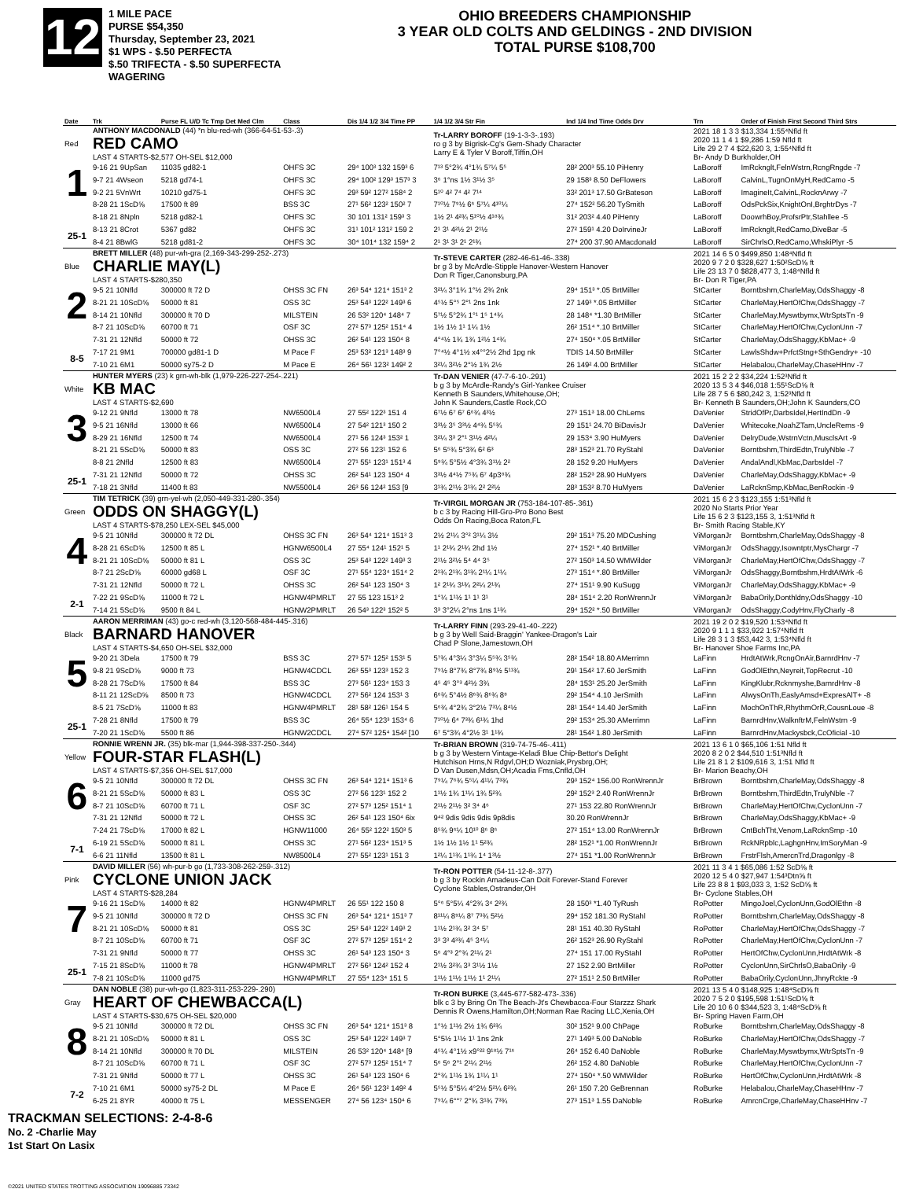12
1 MILE PACE
PURSE $54,350
Thursday, September 23, 2021
$1 WPS - $.50 PERFECTA
$.50 TRIFECTA - $.50 SUPERFECTA
WAGERING
OHIO BREEDERS CHAMPIONSHIP
3 YEAR OLD COLTS AND GELDINGS - 2ND DIVISION
TOTAL PURSE $108,700
| Date | Trk | Purse FL U/D Tc Tmp Det Med Clm | Class | Dis 1/4 1/2 3/4 Time PP | 1/4 1/2 3/4 Str Fin | Ind 1/4 Ind Time Odds Drv | Trn | Order of Finish First Second Third Strs |
| --- | --- | --- | --- | --- | --- | --- | --- | --- |
| Red | ANTHONY MACDONALD (44) *n blu-red-wh (366-64-51-53-.3) RED CAMO LAST 4 STARTS-$2,577 OH-SEL $12,000 | | | | Tr-LARRY BOROFF (19-1-3-3-.193) ro g 3 by Bigrisk-Cg's Gem-Shady Character Larry E & Tyler V Boroff,Tiffin,OH | | 2021 18 1 3 3 $13,334 1:55⁴Nfld ft 2020 11 1 4 1 $9,286 1:59 Nfld ft Life 29 2 7 4 $22,620 3, 1:55⁴Nfld ft Br- Andy D Burkholder,OH | |
| 1 25-1 | 9-16 21 9UpSan | 11035 gd82-1 | OHFS 3C | 29⁴ 100³ 132 159³ 6 | 7¹³ 5°2¾ 4°1¾ 5⁷¼ 5⁵ | 28² 200³ 55.10 PiHenry | LaBoroff | ImRcknglt,FelnWstrn,RcngRngde -7 |
| | 9-7 21 4Wseon | 5218 gd74-1 | OHFS 3C | 29⁴ 100² 129³ 157³ 3 | 3⁶ 1°ns 1½ 3¹½ 3⁵ | 29 158³ 8.50 DeFlowers | LaBoroff | CalvinL,TugnOnMyH,RedCamo -5 |
| | 9-2 21 5VnWrt | 10210 gd75-1 | OHFS 3C | 29³ 59² 127² 158⁴ 2 | 5¹⁰ 4² 7⁴ 4² 7¹⁴ | 33² 201³ 17.50 GrBateson | LaBoroff | ImagineIt,CalvinL,RocknArwy -7 |
| | 8-28 21 1ScD⅝ | 17500 ft 89 | BSS 3C | 27¹ 56² 123² 150² 7 | 7¹⁰½ 7⁹½ 6⁶ 5⁷¼ 4¹⁰¼ | 27⁴ 152² 56.20 TySmith | LaBoroff | OdsPckSix,KnightOnI,BrghtrDys -7 |
| | 8-18 21 8Npln | 5218 gd82-1 | OHFS 3C | 30 101 131² 159³ 3 | 1½ 2¹ 4²¾ 5¹⁰½ 4¹⁸¾ | 31² 203² 4.40 PiHenry | LaBoroff | DoowrhBoy,ProfsrPtr,Stahllee -5 |
| | 8-13 21 8Crot | 5367 gd82 | OHFS 3C | 31¹ 101² 131² 159 2 | 2¹ 3¹ 4²½ 2¹ 2¹½ | 27² 159¹ 4.20 DoIrvineJr | LaBoroff | ImRcknglt,RedCamo,DiveBar -5 |
| | 8-4 21 8BwlG | 5218 gd81-2 | OHFS 3C | 30⁴ 101⁴ 132 159⁴ 2 | 2¹ 3¹ 3¹ 2¹ 2¹¾ | 27⁴ 200 37.90 AMacdonald | LaBoroff | SirChrlsO,RedCamo,WhskiPlyr -5 |
| Blue | BRETT MILLER (48) pur-wh-gra (2,169-343-299-252-.273) CHARLIE MAY(L) LAST 4 STARTS-$280,350 | | | | Tr-STEVE CARTER (282-46-61-46-.338) br g 3 by McArdle-Stipple Hanover-Western Hanover Don R Tiger,Canonsburg,PA | | 2021 14 6 5 0 $499,850 1:48⁴Nfld ft 2020 9 7 2 0 $328,627 1:50²ScD⅝ ft Life 23 13 7 0 $828,477 3, 1:48⁴Nfld ft Br- Don R Tiger,PA | |
| 2 8-5 | 9-5 21 10Nfld | 300000 ft 72 D | OHSS 3C FN | 26³ 54⁴ 121⁴ 151³ 2 | 3²¼ 3°1¾ 1°½ 2¾ 2nk | 29⁴ 151³ *.05 BrtMiller | StCarter | Borntbshm,CharleMay,OdsShaggy -8 |
| | 8-21 21 10ScD⅝ | 50000 ft 81 | OSS 3C | 25³ 54³ 122² 149³ 6 | 4⁵½ 5°⁵ 2°¹ 2ns 1nk | 27 149³ *.05 BrtMiller | StCarter | CharleMay,HertOfChw,OdsShaggy -7 |
| | 8-14 21 10Nfld | 300000 ft 70 D | MILSTEIN | 26 53² 120⁴ 148⁴ 7 | 5⁷½ 5°2¾ 1°¹ 1⁵ 1⁴¾ | 28 148⁴ *1.30 BrtMiller | StCarter | CharleMay,Myswtbymx,WtrSptsTn -9 |
| | 8-7 21 10ScD⅝ | 60700 ft 71 | OSF 3C | 27² 57³ 125² 151⁴ 4 | 1½ 1½ 1¹ 1¼ 1½ | 26² 151⁴ *.10 BrtMiller | StCarter | CharleMay,HertOfChw,CyclonUnn -7 |
| | 7-31 21 12Nfld | 50000 ft 72 | OHSS 3C | 26² 54¹ 123 150⁴ 8 | 4°⁴½ 1¾ 1¾ 1²½ 1⁴¾ | 27⁴ 150⁴ *.05 BrtMiller | StCarter | CharleMay,OdsShaggy,KbMac+ -9 |
| | 7-17 21 9M1 | 700000 gd81-1 D | M Pace F | 25³ 53² 121³ 148³ 9 | 7°⁴½ 4°1½ x4°°2½ 2hd 1pg nk | TDIS 14.50 BrtMiller | StCarter | LawlsShdw+PrfctStng+SthGendry+ -10 |
| | 7-10 21 6M1 | 50000 sy75-2 D | M Pace E | 26⁴ 56¹ 123² 149² 2 | 3²¼ 3²½ 2°½ 1¾ 2½ | 26 149² 4.00 BrtMiller | StCarter | Helabalou,CharleMay,ChaseHHnv -7 |
| White | HUNTER MYERS (23) k grn-wh-blk (1,979-226-227-254-.221) KB MAC LAST 4 STARTS-$2,690 | | | | Tr-DAN VENIER (47-7-6-10-.291) b g 3 by McArdle-Randy's Girl-Yankee Cruiser Kenneth B Saunders,Whitehouse,OH; John K Saunders,Castle Rock,CO | | 2021 15 2 2 2 $34,224 1:52³Nfld ft 2020 13 5 3 4 $46,018 1:55¹ScD⅝ ft Life 28 7 5 6 $80,242 3, 1:52³Nfld ft Br- Kenneth B Saunders,OH;John K Saunders,CO | |
| 3 25-1 | 9-12 21 9Nfld | 13000 ft 78 | NW6500L4 | 27 55² 122³ 151 4 | 6⁷½ 6⁷ 6⁷ 6⁶¾ 4³½ | 27³ 151³ 18.00 ChLems | DaVenier | StridOfPr,DarbsIdel,HertIndDn -9 |
| | 9-5 21 16Nfld | 13000 ft 66 | NW6500L4 | 27 54² 121³ 150 2 | 3³½ 3⁵ 3³½ 4⁴¾ 5⁵¾ | 29 151¹ 24.70 BiDavisJr | DaVenier | Whitecoke,NoahZTam,UncleRems -9 |
| | 8-29 21 16Nfld | 12500 ft 74 | NW6500L4 | 27¹ 56 124³ 153² 1 | 3²¼ 3³ 2°¹ 3¹½ 4²¼ | 29 153⁴ 3.90 HuMyers | DaVenier | DelryDude,WstrnVctn,MusclsArt -9 |
| | 8-21 21 5ScD⅝ | 50000 ft 83 | OSS 3C | 27² 56 123¹ 152 6 | 5⁶ 5⁵¾ 5°3¾ 6² 6³ | 28³ 152³ 21.70 RyStahl | DaVenier | Borntbshm,ThirdEdtn,TrulyNble -7 |
| | 8-8 21 2Nfld | 12500 ft 83 | NW6500L4 | 27¹ 55¹ 123¹ 151³ 4 | 5⁹¾ 5°5½ 4°3¾ 3¹½ 2² | 28 152 9.20 HuMyers | DaVenier | AndalAndl,KbMac,DarbsIdel -7 |
| | 7-31 21 12Nfld | 50000 ft 72 | OHSS 3C | 26² 54¹ 123 150⁴ 4 | 3³½ 4⁴½ 7⁵¾ 6⁷ 4p3⁸¾ | 28² 152³ 28.90 HuMyers | DaVenier | CharleMay,OdsShaggy,KbMac+ -9 |
| | 7-18 21 3Nfld | 11400 ft 83 | NW5500L4 | 26³ 56 124² 153 [9 | 3¹¾ 2¹½ 3¹¾ 2² 2²½ | 28³ 153² 8.70 HuMyers | DaVenier | LaRcknSmp,KbMac,BenRockin -9 |
| Green | TIM TETRICK (39) grn-yel-wh (2,050-449-331-280-.354) ODDS ON SHAGGY(L) LAST 4 STARTS-$78,250 LEX-SEL $45,000 | | | | Tr-VIRGIL MORGAN JR (753-184-107-85-.361) b c 3 by Racing Hill-Gro-Pro Bono Best Odds On Racing,Boca Raton,FL | | 2021 15 6 2 3 $123,155 1:51³Nfld ft 2020 No Starts Prior Year Life 15 6 2 3 $123,155 3, 1:51³Nfld ft Br- Smith Racing Stable,KY | |
| 4 2-1 | 9-5 21 10Nfld | 300000 ft 72 DL | OHSS 3C FN | 26³ 54⁴ 121⁴ 151³ 3 | 2½ 2¹¼ 3°² 3¹¼ 3½ | 29² 151³ 75.20 MDCushing | ViMorganJr | Borntbshm,CharleMay,OdsShaggy -8 |
| | 8-28 21 6ScD⅝ | 12500 ft 85 L | HGNW6500L4 | 27 55⁴ 124¹ 152¹ 5 | 1¹ 2¹¾ 2¹¾ 2hd 1½ | 27⁴ 152¹ *.40 BrtMiller | ViMorganJr | OdsShaggy,Isowntptr,MysChargr -7 |
| | 8-21 21 10ScD⅝ | 50000 ft 81 L | OSS 3C | 25³ 54³ 122² 149³ 3 | 2¹½ 3²½ 5⁴ 4⁴ 3⁵ | 27² 150³ 14.50 WMWilder | ViMorganJr | CharleMay,HertOfChw,OdsShaggy -7 |
| | 8-7 21 2ScD⅝ | 60000 gd68 L | OSF 3C | 27¹ 55⁴ 123⁴ 151⁴ 2 | 2¹¾ 2¹¾ 3¹¾ 2¹¼ 1¹¼ | 27³ 151⁴ *.80 BrtMiller | ViMorganJr | OdsShaggy,Borntbshm,HrdtAtWrk -6 |
| | 7-31 21 12Nfld | 50000 ft 72 L | OHSS 3C | 26² 54¹ 123 150⁴ 3 | 1² 2¹¾ 3¹¾ 2²¼ 2¹¾ | 27⁴ 151¹ 9.90 KuSugg | ViMorganJr | CharleMay,OdsShaggy,KbMac+ -9 |
| | 7-22 21 9ScD⅝ | 11000 ft 72 L | HGNW4PMRLT | 27 55 123 151³ 2 | 1°¼ 1¹½ 1¹ 1¹ 3¹ | 28⁴ 151⁴ 2.20 RonWrennJr | ViMorganJr | BabaOrily,Donthldny,OdsShaggy -10 |
| | 7-14 21 5ScD⅝ | 9500 ft 84 L | HGNW2PMRLT | 26 54³ 122³ 152² 5 | 3³ 3°2¼ 2°ns 1ns 1¹¾ | 29⁴ 152² *.50 BrtMiller | ViMorganJr | OdsShaggy,CodyHnv,FlyCharly -8 |
| Black | AARON MERRIMAN (43) go-c red-wh (3,120-568-484-445-.316) BARNARD HANOVER LAST 4 STARTS-$4,650 OH-SEL $32,000 | | | | Tr-LARRY FINN (293-29-41-40-.222) b g 3 by Well Said-Braggin' Yankee-Dragon's Lair Chad P Slone,Jamestown,OH | | 2021 19 2 0 2 $19,520 1:53⁴Nfld ft 2020 9 1 1 1 $33,922 1:57⁴Nfld ft Life 28 3 1 3 $53,442 3, 1:53⁴Nfld ft Br- Hanover Shoe Farms Inc,PA | |
| 5 25-1 | 9-20 21 3Dela | 17500 ft 79 | BSS 3C | 27³ 57¹ 125² 153¹ 5 | 5⁷¾ 4°3¼ 3°3¼ 5⁵¾ 3⁵¾ | 28² 154² 18.80 AMerrimn | LaFinn | HrdtAtWrk,RcngOnAir,BarnrdHnv -7 |
| | 9-8 21 9ScD⅝ | 9000 ft 73 | HGNW4CDCL | 26³ 55³ 123³ 152 3 | 7⁹½ 8°7¾ 8°7¾ 8⁹½ 5¹¹¾ | 29¹ 154² 17.60 JerSmith | LaFinn | GodOlEthn,Neyreit,TopRecrut -10 |
| | 8-28 21 7ScD⅝ | 17500 ft 84 | BSS 3C | 27³ 56¹ 123⁴ 153 3 | 4⁵ 4⁵ 3°³ 4²½ 3¾ | 28⁴ 153¹ 25.20 JerSmith | LaFinn | KingKlubr,Rcknmyshe,BarnrdHnv -8 |
| | 8-11 21 12ScD⅝ | 8500 ft 73 | HGNW4CDCL | 27³ 56² 124 153¹ 3 | 6⁶¾ 5°4½ 8⁶¾ 8⁶¾ 8⁸ | 29² 154⁴ 4.10 JerSmith | LaFinn | AlwysOnTh,EaslyAmsd+ExpresAlT+ -8 |
| | 8-5 21 7ScD⅝ | 11000 ft 83 | HGNW4PMRLT | 28¹ 58² 126¹ 154 5 | 5⁶¾ 4°2¾ 3°2½ 7³¼ 8⁴½ | 28¹ 154⁴ 14.40 JerSmith | LaFinn | MochOnThR,RhythmOrR,CousnLoue -8 |
| | 7-28 21 8Nfld | 17500 ft 79 | BSS 3C | 26⁴ 55⁴ 123³ 153⁴ 6 | 7¹⁰½ 6⁴ 7³¾ 6¹¾ 1hd | 29² 153⁴ 25.30 AMerrimn | LaFinn | BarnrdHnv,WalknftrM,FelnWstrn -9 |
| | 7-20 21 1ScD⅝ | 5500 ft 86 | HGNW2CDCL | 27⁴ 57² 125⁴ 154² [10 | 6⁷ 5°3¾ 4°2½ 3¹ 1¹¾ | 28¹ 154² 1.80 JerSmith | LaFinn | BarnrdHnv,Mackysbck,CcOficial -10 |
| Yellow | RONNIE WRENN JR. (35) blk-mar (1,944-398-337-250-.344) FOUR-STAR FLASH(L) LAST 4 STARTS-$7,356 OH-SEL $17,000 | | | | Tr-BRIAN BROWN (319-74-75-46-.411) b g 3 by Western Vintage-Keladi Blue Chip-Bettor's Delight Hutchison Hrns,N Rdgvl,OH;D Wozniak,Prysbrg,OH; D Van Dusen,Mdsn,OH;Acadia Fms,Cnfld,OH | | 2021 13 6 1 0 $65,106 1:51 Nfld ft 2020 8 2 0 2 $44,510 1:51³Nfld ft Life 21 8 1 2 $109,616 3, 1:51 Nfld ft Br- Marion Beachy,OH | |
| 6 7-1 | 9-5 21 10Nfld | 300000 ft 72 DL | OHSS 3C FN | 26³ 54⁴ 121⁴ 151³ 6 | 7⁹¼ 7⁶¾ 5⁵¼ 4¹¼ 7³¾ | 29³ 152⁴ 156.00 RonWrennJr | BrBrown | Borntbshm,CharleMay,OdsShaggy -8 |
| | 8-21 21 5ScD⅝ | 50000 ft 83 L | OSS 3C | 27² 56 123¹ 152 2 | 1¹½ 1¾ 1¹¼ 1¾ 5²¾ | 29² 152³ 2.40 RonWrennJr | BrBrown | Borntbshm,ThirdEdtn,TrulyNble -7 |
| | 8-7 21 10ScD⅝ | 60700 ft 71 L | OSF 3C | 27² 57³ 125² 151⁴ 1 | 2¹½ 2¹½ 3² 3⁴ 4⁶ | 27¹ 153 22.80 RonWrennJr | BrBrown | CharleMay,HertOfChw,CyclonUnn -7 |
| | 7-31 21 12Nfld | 50000 ft 72 L | OHSS 3C | 26² 54¹ 123 150⁴ 6ix | 9⁴² 9dis 9dis 9dis 9p8dis | 30.20 RonWrennJr | BrBrown | CharleMay,OdsShaggy,KbMac+ -9 |
| | 7-24 21 7ScD⅝ | 17000 ft 82 L | HGNW11000 | 26⁴ 55² 122² 150³ 5 | 8⁵¾ 9⁶¼ 10¹⁰ 8⁶ 8⁶ | 27² 151⁴ 13.00 RonWrennJr | BrBrown | CntBchTht,Venom,LaRcknSmp -10 |
| | 6-19 21 5ScD⅝ | 50000 ft 81 L | OHSS 3C | 27¹ 56² 123⁴ 151³ 5 | 1½ 1½ 1½ 1¹ 5²¾ | 28² 152¹ *1.00 RonWrennJr | BrBrown | RckNRpblc,LaghgnHnv,ImSoryMan -9 |
| | 6-6 21 11Nfld | 13500 ft 81 L | NW8500L4 | 27¹ 55² 123¹ 151 3 | 1²¼ 1¹¾ 1¹¾ 1⁴ 1³½ | 27⁴ 151 *1.00 RonWrennJr | BrBrown | FrstrFlsh,AmercnTrd,Dragonlgy -8 |
| Pink | DAVID MILLER (56) wh-pur-b go (1,733-308-262-259-.312) CYCLONE UNION JACK LAST 4 STARTS-$28,284 | | | | Tr-RON POTTER (54-11-12-8-.377) b g 3 by Rockin Amadeus-Can Doit Forever-Stand Forever Cyclone Stables,Ostrander,OH | | 2021 11 3 4 1 $65,086 1:52 ScD⅝ ft 2020 12 5 4 0 $27,947 1:54³Dtn⅝ ft Life 23 8 8 1 $93,033 3, 1:52 ScD⅝ ft Br- Cyclone Stables,OH | |
| 7 25-1 | 9-16 21 1ScD⅝ | 14000 ft 82 | HGNW4PMRLT | 26 55¹ 122 150 8 | 5°⁶ 5°5¼ 4°2¾ 3⁴ 2²¾ | 28 150³ *1.40 TyRush | RoPotter | MingoJoel,CyclonUnn,GodOlEthn -8 |
| | 9-5 21 10Nfld | 300000 ft 72 D | OHSS 3C FN | 26³ 54⁴ 121⁴ 151³ 7 | 8¹¹¼ 8⁹¼ 8⁷ 7³¾ 5²½ | 29⁴ 152 181.30 RyStahl | RoPotter | Borntbshm,CharleMay,OdsShaggy -8 |
| | 8-21 21 10ScD⅝ | 50000 ft 81 | OSS 3C | 25³ 54³ 122² 149³ 2 | 1¹½ 2¹¾ 3² 3⁴ 5⁷ | 28¹ 151 40.30 RyStahl | RoPotter | CharleMay,HertOfChw,OdsShaggy -7 |
| | 8-7 21 10ScD⅝ | 60700 ft 71 | OSF 3C | 27² 57³ 125² 151⁴ 2 | 3³ 3³ 4³¾ 4⁵ 3⁴¼ | 26² 152³ 26.90 RyStahl | RoPotter | CharleMay,HertOfChw,CyclonUnn -7 |
| | 7-31 21 9Nfld | 50000 ft 77 | OHSS 3C | 26¹ 54³ 123 150⁴ 3 | 5⁶ 4°³ 2°¾ 2¹¼ 2¹ | 27⁴ 151 17.00 RyStahl | RoPotter | HertOfChw,CyclonUnn,HrdtAtWrk -8 |
| | 7-15 21 8ScD⅝ | 11000 ft 78 | HGNW4PMRLT | 27² 56³ 124² 152 4 | 2¹½ 3²¾ 3³ 3¹½ 1½ | 27 152 2.90 BrtMiller | RoPotter | CyclonUnn,SirChrlsO,BabaOrily -9 |
| | 7-8 21 10ScD⅝ | 11000 gd75 | HGNW4PMRLT | 27 55⁴ 123⁴ 151 5 | 1¹½ 1¹½ 1¹½ 1¹ 2¹¼ | 27² 151¹ 2.50 BrtMiller | RoPotter | BabaOrily,CyclonUnn,JhnyRckte -9 |
| Gray | DAN NOBLE (38) pur-wh-go (1,823-311-253-229-.290) HEART OF CHEWBACCA(L) LAST 4 STARTS-$30,675 OH-SEL $20,000 | | | | Tr-RON BURKE (3,445-677-582-473-.336) blk c 3 by Bring On The Beach-Jt's Chewbacca-Four Starzzz Shark Dennis R Owens,Hamilton,OH;Norman Rae Racing LLC,Xenia,OH | | 2021 13 5 4 0 $148,925 1:48⁴ScD⅝ ft 2020 7 5 2 0 $195,598 1:51¹ScD⅝ ft Life 20 10 6 0 $344,523 3, 1:48⁴ScD⅝ ft Br- Spring Haven Farm,OH | |
| 8 7-2 | 9-5 21 10Nfld | 300000 ft 72 DL | OHSS 3C FN | 26³ 54⁴ 121⁴ 151³ 8 | 1°½ 1¹½ 2½ 1¾ 6²¾ | 30² 152¹ 9.00 ChPage | RoBurke | Borntbshm,CharleMay,OdsShaggy -8 |
| | 8-21 21 10ScD⅝ | 50000 ft 81 L | OSS 3C | 25³ 54³ 122² 149³ 7 | 5°5½ 1¹½ 1¹ 1ns 2nk | 27¹ 149³ 5.00 DaNoble | RoBurke | CharleMay,HertOfChw,OdsShaggy -7 |
| | 8-14 21 10Nfld | 300000 ft 70 DL | MILSTEIN | 26 53² 120⁴ 148⁴ [9 | 4⁵¼ 4°1½ x9°²² 9¹⁸½ 7¹⁶ | 26⁴ 152 6.40 DaNoble | RoBurke | CharleMay,Myswtbymx,WtrSptsTn -9 |
| | 8-7 21 10ScD⅝ | 60700 ft 71 L | OSF 3C | 27² 57³ 125² 151⁴ 7 | 5⁶ 5⁶ 2°¹ 2¹¼ 2¹½ | 26² 152 4.80 DaNoble | RoBurke | CharleMay,HertOfChw,CyclonUnn -7 |
| | 7-31 21 9Nfld | 50000 ft 77 L | OHSS 3C | 26¹ 54³ 123 150⁴ 6 | 2°¾ 1¹½ 1¾ 1¹¼ 1¹ | 27⁴ 150⁴ *.50 WMWilder | RoBurke | HertOfChw,CyclonUnn,HrdtAtWrk -8 |
| | 7-10 21 6M1 | 50000 sy75-2 DL | M Pace E | 26⁴ 56¹ 123² 149² 4 | 5⁵½ 5°5¼ 4°2½ 5²¼ 6²¾ | 26¹ 150 7.20 GeBrennan | RoBurke | Helabalou,CharleMay,ChaseHHnv -7 |
| | 6-25 21 8YR | 40000 ft 75 L | MESSENGER | 27⁴ 56 123⁴ 150⁴ 6 | 7⁹¼ 6°°⁷ 2°¾ 3¹¾ 7³¾ | 27³ 151³ 1.55 DaNoble | RoBurke | AmrcnCrge,CharleMay,ChaseHHnv -7 |
TRACKMAN SELECTIONS: 2-4-8-6
No. 2 -Charlie May
1st Start On Lasix
©2021 UNITED STATES TROTTING ASSOCIATION 19096885 73342